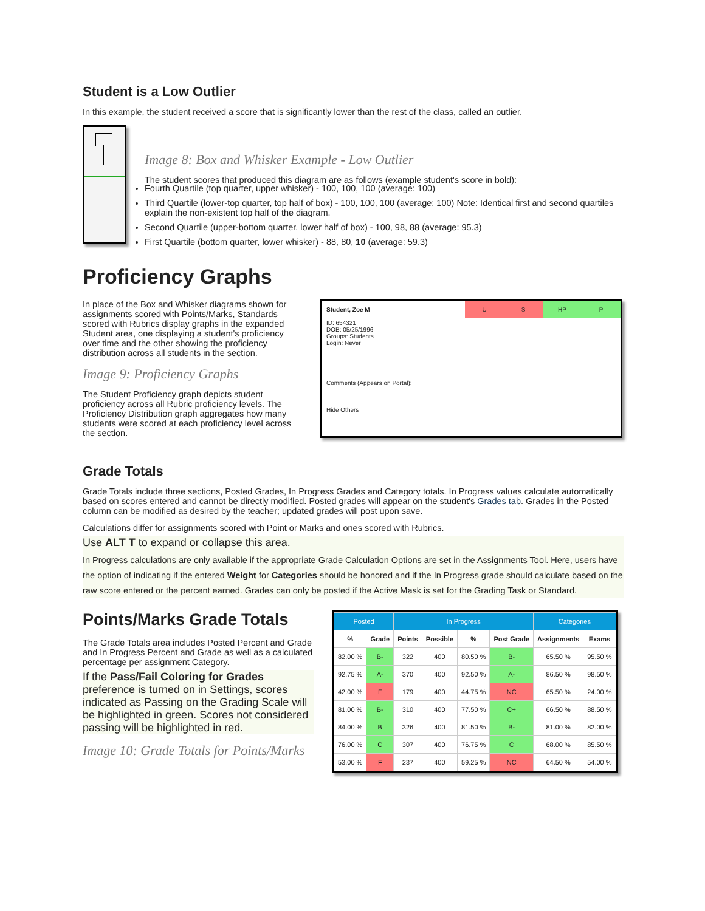Student is a Low Outlier
In this example, the student received a score that is significantly lower than the rest of the class, called an outlier.
Image 8: Box and Whisker Example - Low Outlier
The student scores that produced this diagram are as follows (example student's score in bold):
Fourth Quartile (top quarter, upper whisker) - 100, 100, 100 (average: 100)
Third Quartile (lower-top quarter, top half of box) - 100, 100, 100 (average: 100) Note: Identical first and second quartiles explain the non-existent top half of the diagram.
Second Quartile (upper-bottom quarter, lower half of box) - 100, 98, 88 (average: 95.3)
First Quartile (bottom quarter, lower whisker) - 88, 80, 10 (average: 59.3)
Proficiency Graphs
In place of the Box and Whisker diagrams shown for assignments scored with Points/Marks, Standards scored with Rubrics display graphs in the expanded Student area, one displaying a student's proficiency over time and the other showing the proficiency distribution across all students in the section.
Image 9: Proficiency Graphs
The Student Proficiency graph depicts student proficiency across all Rubric proficiency levels. The Proficiency Distribution graph aggregates how many students were scored at each proficiency level across the section.
Student, Zoe M
ID: 654321
DOB: 05/25/1996
Groups: Students
Login: Never
Comments (Appears on Portal):
Hide Others
U S HP P
Grade Totals
Grade Totals include three sections, Posted Grades, In Progress Grades and Category totals. In Progress values calculate automatically based on scores entered and cannot be directly modified. Posted grades will appear on the student's Grades tab. Grades in the Posted column can be modified as desired by the teacher; updated grades will post upon save.
Calculations differ for assignments scored with Point or Marks and ones scored with Rubrics.
Use ALT T to expand or collapse this area.
In Progress calculations are only available if the appropriate Grade Calculation Options are set in the Assignments Tool. Here, users have the option of indicating if the entered Weight for Categories should be honored and if the In Progress grade should calculate based on the raw score entered or the percent earned. Grades can only be posted if the Active Mask is set for the Grading Task or Standard.
Points/Marks Grade Totals
The Grade Totals area includes Posted Percent and Grade and In Progress Percent and Grade as well as a calculated percentage per assignment Category.
If the Pass/Fail Coloring for Grades preference is turned on in Settings, scores indicated as Passing on the Grading Scale will be highlighted in green. Scores not considered passing will be highlighted in red.
Image 10: Grade Totals for Points/Marks
| Posted | | In Progress | | | | Categories | |
| --- | --- | --- | --- | --- | --- | --- | --- |
| % | Grade | Points | Possible | % | Post Grade | Assignments | Exams |
| 82.00 % | B- | 322 | 400 | 80.50 % | B- | 65.50 % | 95.50 % |
| 92.75 % | A- | 370 | 400 | 92.50 % | A- | 86.50 % | 98.50 % |
| 42.00 % | F | 179 | 400 | 44.75 % | NC | 65.50 % | 24.00 % |
| 81.00 % | B- | 310 | 400 | 77.50 % | C+ | 66.50 % | 88.50 % |
| 84.00 % | B | 326 | 400 | 81.50 % | B- | 81.00 % | 82.00 % |
| 76.00 % | C | 307 | 400 | 76.75 % | C | 68.00 % | 85.50 % |
| 53.00 % | F | 237 | 400 | 59.25 % | NC | 64.50 % | 54.00 % |